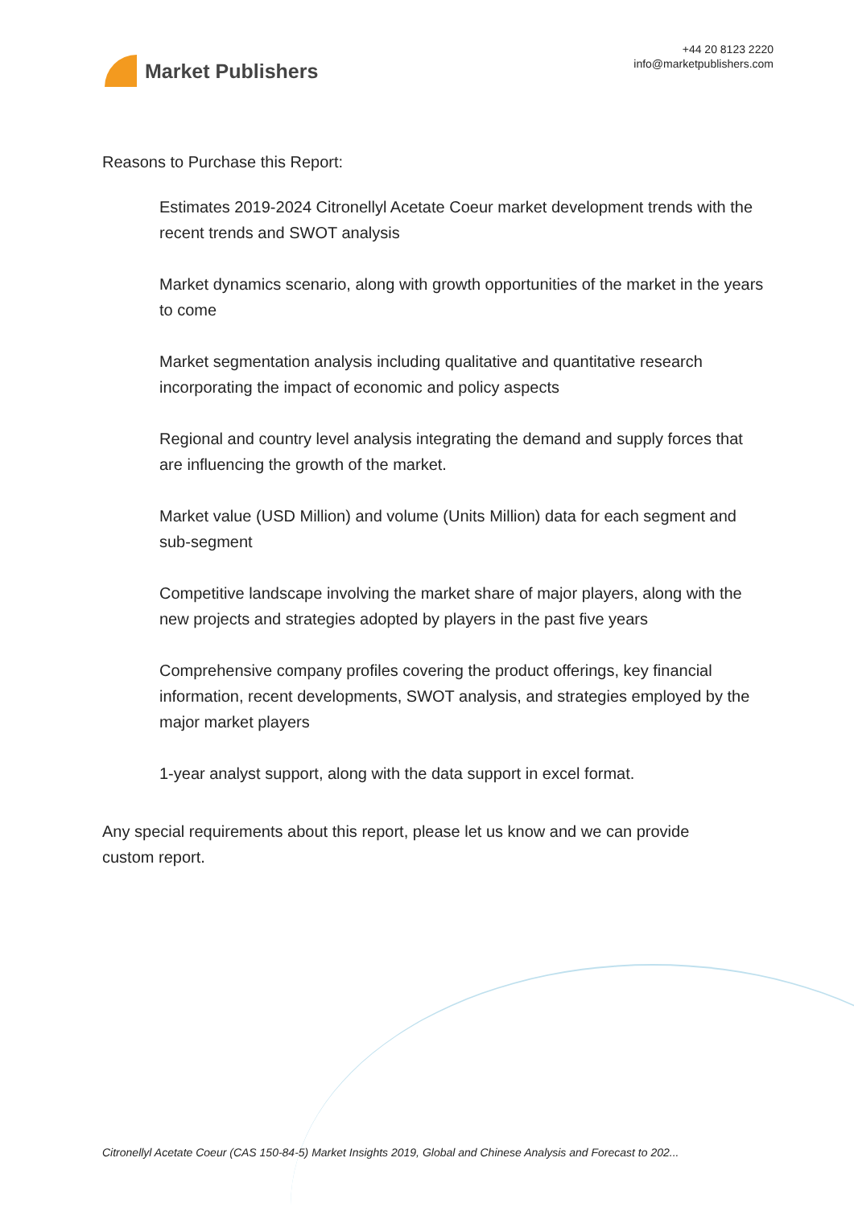Market Publishers
+44 20 8123 2220
info@marketpublishers.com
Reasons to Purchase this Report:
Estimates 2019-2024 Citronellyl Acetate Coeur market development trends with the recent trends and SWOT analysis
Market dynamics scenario, along with growth opportunities of the market in the years to come
Market segmentation analysis including qualitative and quantitative research incorporating the impact of economic and policy aspects
Regional and country level analysis integrating the demand and supply forces that are influencing the growth of the market.
Market value (USD Million) and volume (Units Million) data for each segment and sub-segment
Competitive landscape involving the market share of major players, along with the new projects and strategies adopted by players in the past five years
Comprehensive company profiles covering the product offerings, key financial information, recent developments, SWOT analysis, and strategies employed by the major market players
1-year analyst support, along with the data support in excel format.
Any special requirements about this report, please let us know and we can provide custom report.
Citronellyl Acetate Coeur (CAS 150-84-5) Market Insights 2019, Global and Chinese Analysis and Forecast to 202...